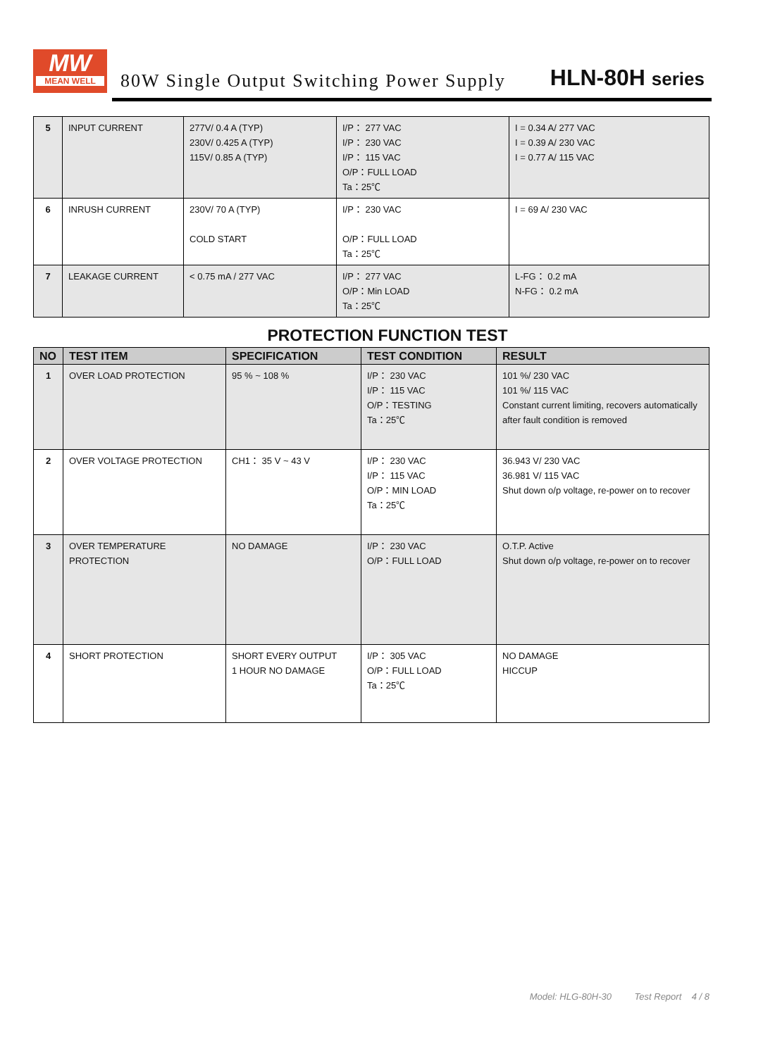MW
MEAN WELL
80W Single Output Switching Power Supply
HLN-80H series
| 5 | INPUT CURRENT | 277V/ 0.4 A (TYP) 230V/ 0.425 A (TYP) 115V/ 0.85 A (TYP) | I/P： 277 VAC I/P： 230 VAC I/P： 115 VAC O/P：FULL LOAD Ta：25℃ | I = 0.34 A/ 277 VAC I = 0.39 A/ 230 VAC I = 0.77 A/ 115 VAC |
| 6 | INRUSH CURRENT | 230V/ 70 A (TYP) COLD START | I/P： 230 VAC O/P：FULL LOAD Ta：25℃ | I = 69 A/ 230 VAC |
| 7 | LEAKAGE CURRENT | < 0.75 mA / 277 VAC | I/P： 277 VAC O/P：Min LOAD Ta：25℃ | L-FG： 0.2 mA N-FG： 0.2 mA |
PROTECTION FUNCTION TEST
| NO | TEST ITEM | SPECIFICATION | TEST CONDITION | RESULT |
| --- | --- | --- | --- | --- |
| 1 | OVER LOAD PROTECTION | 95 % ~ 108 % | I/P： 230 VAC I/P： 115 VAC O/P：TESTING Ta：25℃ | 101 %/ 230 VAC 101 %/ 115 VAC Constant current limiting, recovers automatically after fault condition is removed |
| 2 | OVER VOLTAGE PROTECTION | CH1： 35 V ~ 43 V | I/P： 230 VAC I/P： 115 VAC O/P：MIN LOAD Ta：25℃ | 36.943 V/ 230 VAC 36.981 V/ 115 VAC Shut down o/p voltage, re-power on to recover |
| 3 | OVER TEMPERATURE PROTECTION | NO DAMAGE | I/P： 230 VAC O/P：FULL LOAD | O.T.P. Active Shut down o/p voltage, re-power on to recover |
| 4 | SHORT PROTECTION | SHORT EVERY OUTPUT 1 HOUR NO DAMAGE | I/P： 305 VAC O/P：FULL LOAD Ta：25℃ | NO DAMAGE HICCUP |
Model: HLG-80H-30 Test Report 4 / 8